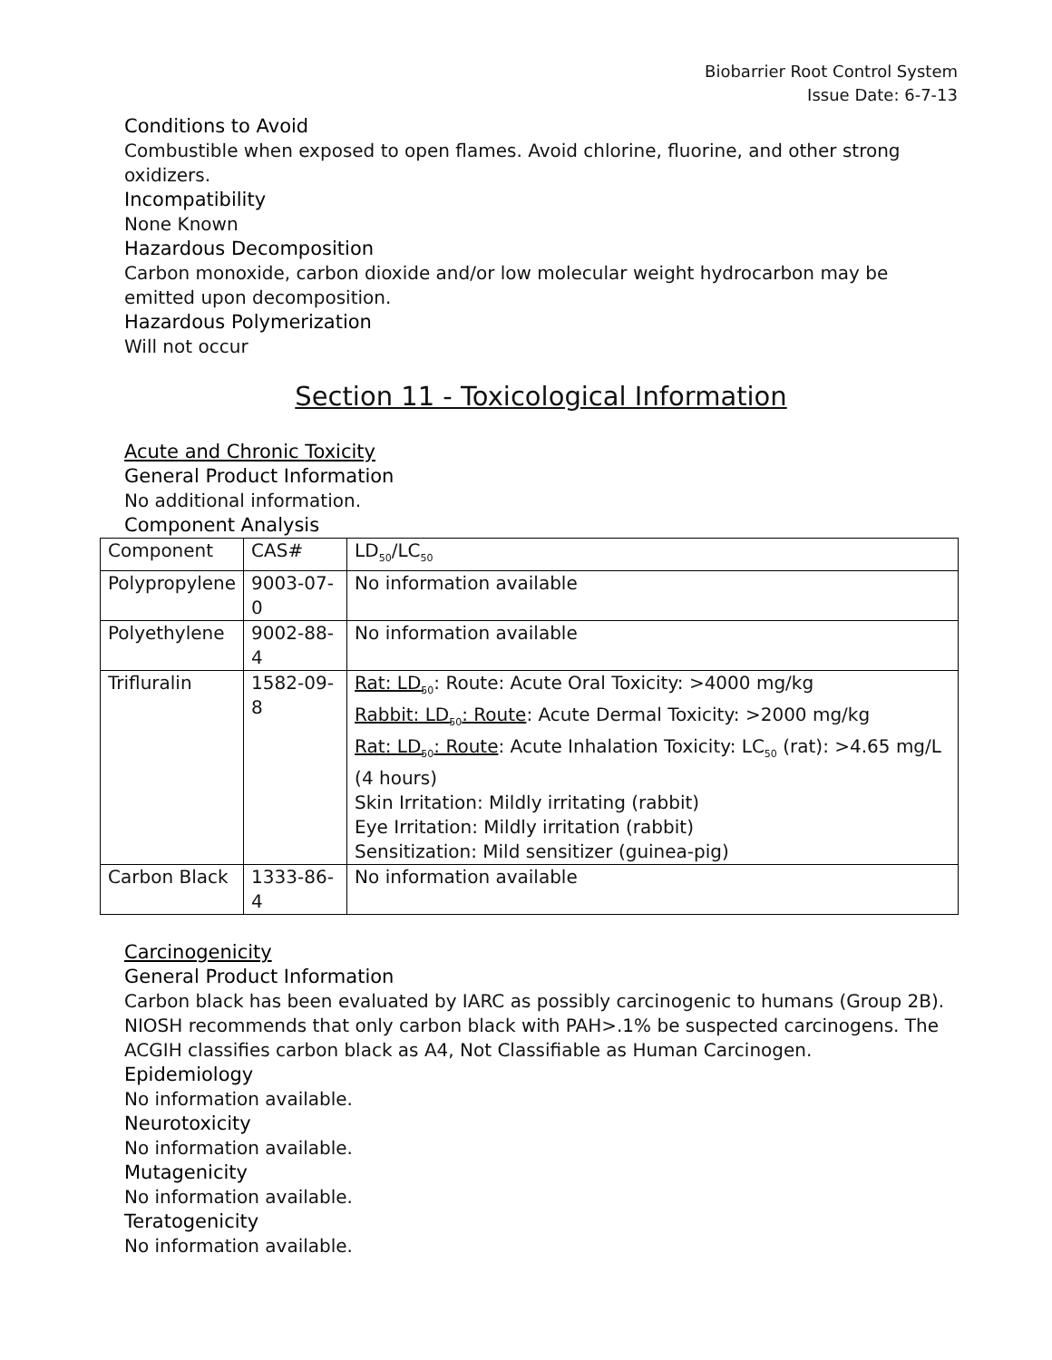Biobarrier Root Control System
Issue Date: 6-7-13
Conditions to Avoid
Combustible when exposed to open flames. Avoid chlorine, fluorine, and other strong oxidizers.
Incompatibility
None Known
Hazardous Decomposition
Carbon monoxide, carbon dioxide and/or low molecular weight hydrocarbon may be emitted upon decomposition.
Hazardous Polymerization
Will not occur
Section 11 - Toxicological Information
Acute and Chronic Toxicity
General Product Information
No additional information.
Component Analysis
| Component | CAS# | LD<sub>50</sub>/LC<sub>50</sub> |
| --- | --- | --- |
| Polypropylene | 9003-07-0 | No information available |
| Polyethylene | 9002-88-4 | No information available |
| Trifluralin | 1582-09-8 | Rat: LD<sub>50</sub> : Route: Acute Oral Toxicity: >4000 mg/kg Rabbit: LD<sub>50</sub>: Route : Acute Dermal Toxicity: >2000 mg/kg Rat: LD<sub>50</sub>: Route : Acute Inhalation Toxicity: LC<sub>50</sub> (rat): >4.65 mg/L (4 hours) Skin Irritation: Mildly irritating (rabbit) Eye Irritation: Mildly irritation (rabbit) Sensitization: Mild sensitizer (guinea-pig) |
| Carbon Black | 1333-86-4 | No information available |
Carcinogenicity
General Product Information
Carbon black has been evaluated by IARC as possibly carcinogenic to humans (Group 2B). NIOSH recommends that only carbon black with PAH>.1% be suspected carcinogens. The ACGIH classifies carbon black as A4, Not Classifiable as Human Carcinogen.
Epidemiology
No information available.
Neurotoxicity
No information available.
Mutagenicity
No information available.
Teratogenicity
No information available.